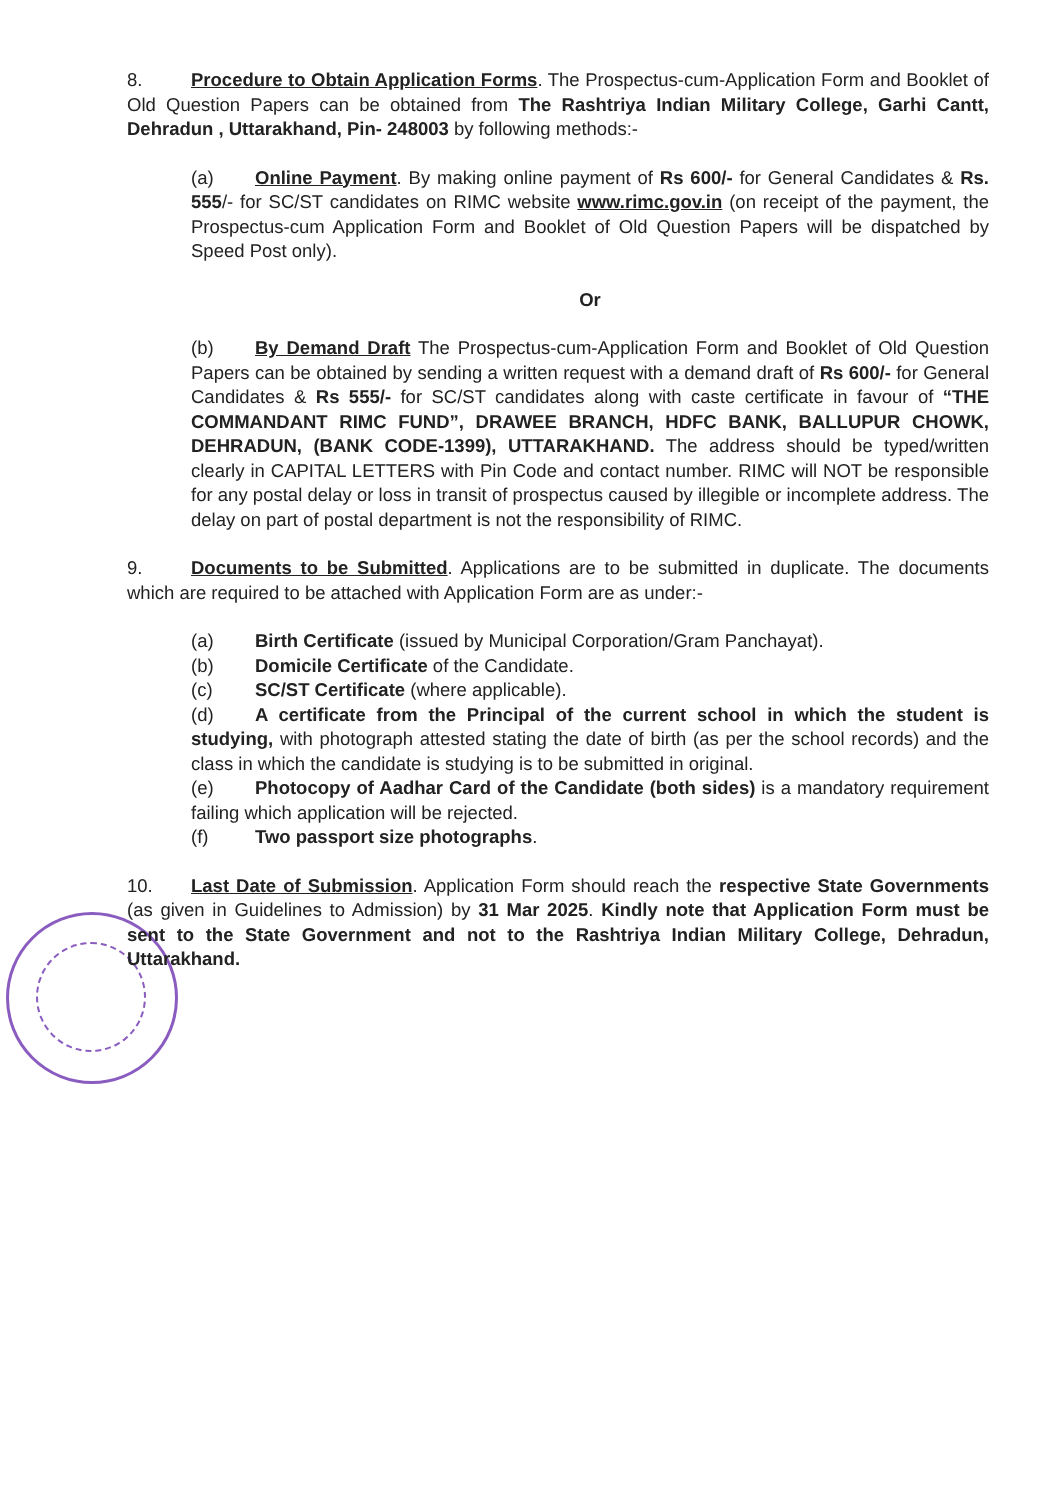8. Procedure to Obtain Application Forms. The Prospectus-cum-Application Form and Booklet of Old Question Papers can be obtained from The Rashtriya Indian Military College, Garhi Cantt, Dehradun , Uttarakhand, Pin- 248003 by following methods:-
(a) Online Payment. By making online payment of Rs 600/- for General Candidates & Rs. 555/- for SC/ST candidates on RIMC website www.rimc.gov.in (on receipt of the payment, the Prospectus-cum Application Form and Booklet of Old Question Papers will be dispatched by Speed Post only).
Or
(b) By Demand Draft The Prospectus-cum-Application Form and Booklet of Old Question Papers can be obtained by sending a written request with a demand draft of Rs 600/- for General Candidates & Rs 555/- for SC/ST candidates along with caste certificate in favour of “THE COMMANDANT RIMC FUND”, DRAWEE BRANCH, HDFC BANK, BALLUPUR CHOWK, DEHRADUN, (BANK CODE-1399), UTTARAKHAND. The address should be typed/written clearly in CAPITAL LETTERS with Pin Code and contact number. RIMC will NOT be responsible for any postal delay or loss in transit of prospectus caused by illegible or incomplete address. The delay on part of postal department is not the responsibility of RIMC.
9. Documents to be Submitted. Applications are to be submitted in duplicate. The documents which are required to be attached with Application Form are as under:-
(a) Birth Certificate (issued by Municipal Corporation/Gram Panchayat).
(b) Domicile Certificate of the Candidate.
(c) SC/ST Certificate (where applicable).
(d) A certificate from the Principal of the current school in which the student is studying, with photograph attested stating the date of birth (as per the school records) and the class in which the candidate is studying is to be submitted in original.
(e) Photocopy of Aadhar Card of the Candidate (both sides) is a mandatory requirement failing which application will be rejected.
(f) Two passport size photographs.
10. Last Date of Submission. Application Form should reach the respective State Governments (as given in Guidelines to Admission) by 31 Mar 2025. Kindly note that Application Form must be sent to the State Government and not to the Rashtriya Indian Military College, Dehradun, Uttarakhand.